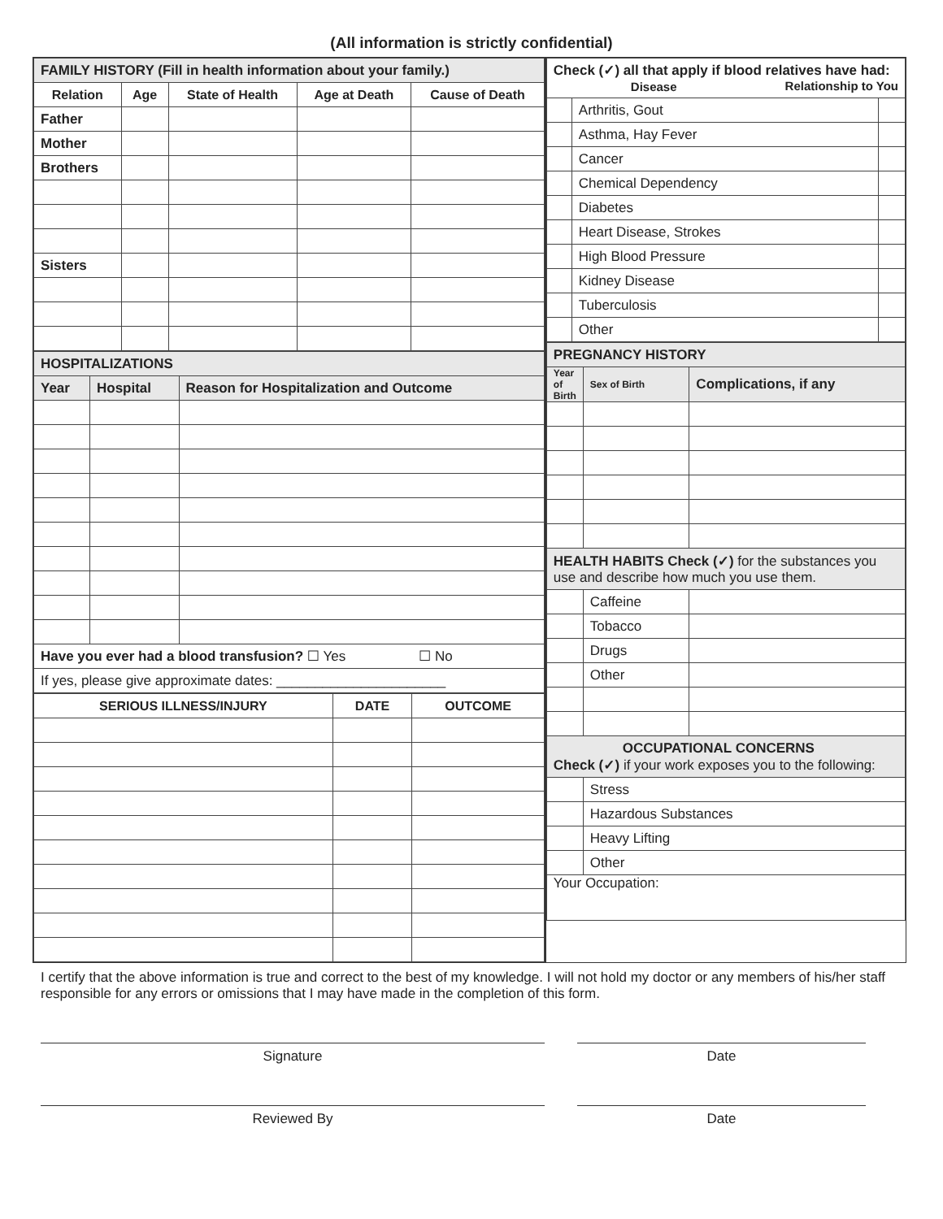(All information is strictly confidential)
| FAMILY HISTORY (Fill in health information about your family.) | | | | |
| Relation | Age | State of Health | Age at Death | Cause of Death |
| Father | | | | |
| Mother | | | | |
| Brothers | | | | |
| Sisters | | | | |
| HOSPITALIZATIONS | | |
| Year | Hospital | Reason for Hospitalization and Outcome |
| Have you ever had a blood transfusion? ☐ Yes ☐ No | | |
| If yes, please give approximate dates: ______________________ | | |
| SERIOUS ILLNESS/INJURY | DATE | OUTCOME |
| --- | --- | --- |
| Check (✓) all that apply if blood relatives have had: Disease Relationship to You | | |
| | Arthritis, Gout | |
| | Asthma, Hay Fever | |
| | Cancer | |
| | Chemical Dependency | |
| | Diabetes | |
| | Heart Disease, Strokes | |
| | High Blood Pressure | |
| | Kidney Disease | |
| | Tuberculosis | |
| | Other | |
| PREGNANCY HISTORY | | |
| Year of Birth | Sex of Birth | Complications, if any |
| HEALTH HABITS Check (✓) for the substances you use and describe how much you use them. | | |
| | Caffeine | |
| | Tobacco | |
| | Drugs | |
| | Other | |
| OCCUPATIONAL CONCERNS Check (✓) if your work exposes you to the following: | | |
| | Stress | |
| | Hazardous Substances | |
| | Heavy Lifting | |
| | Other | |
| Your Occupation: | | |
I certify that the above information is true and correct to the best of my knowledge. I will not hold my doctor or any members of his/her staff responsible for any errors or omissions that I may have made in the completion of this form.
Signature Date
Reviewed By Date